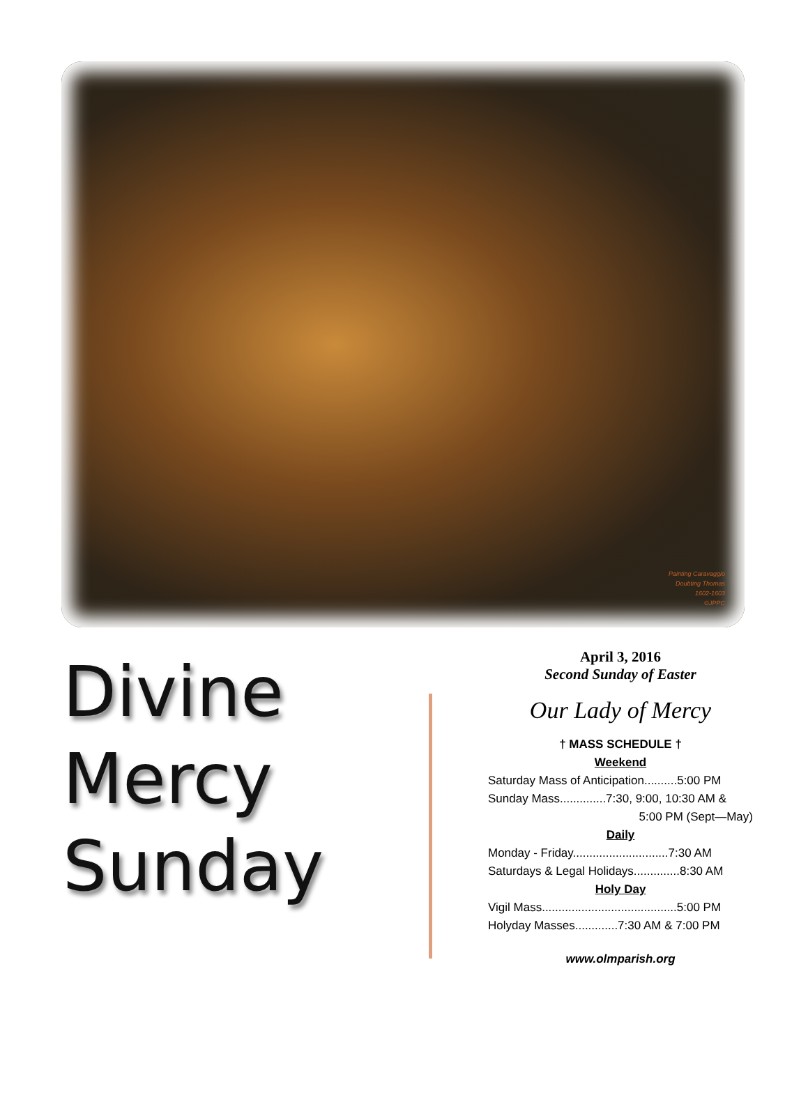Painting Caravaggio
Doubting Thomas
1602-1603
©JPPC
Divine
Mercy
Sunday
April 3, 2016
Second Sunday of Easter
Our Lady of Mercy
† MASS SCHEDULE †
Weekend
Saturday Mass of Anticipation..........5:00 PM
Sunday Mass..............7:30, 9:00, 10:30 AM &
5:00 PM (Sept—May)
Daily
Monday - Friday.............................7:30 AM
Saturdays & Legal Holidays..............8:30 AM
Holy Day
Vigil Mass.........................................5:00 PM
Holyday Masses.............7:30 AM & 7:00 PM
www.olmparish.org